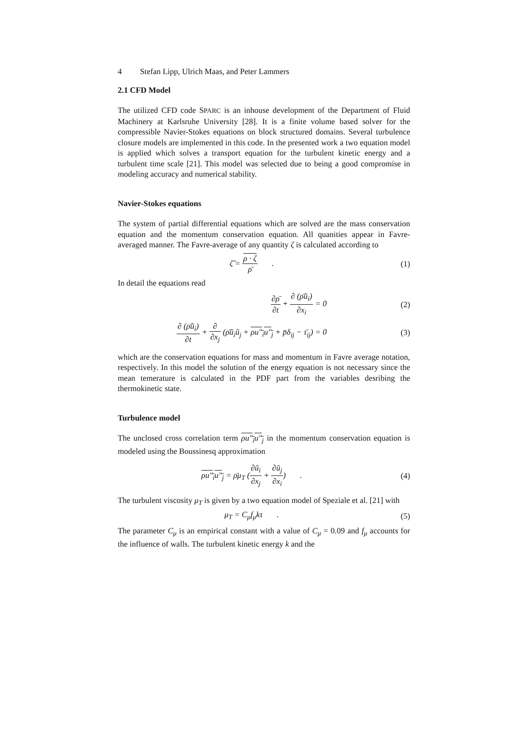4 Stefan Lipp, Ulrich Maas, and Peter Lammers
2.1 CFD Model
The utilized CFD code SPARC is an inhouse development of the Department of Fluid Machinery at Karlsruhe University [28]. It is a finite volume based solver for the compressible Navier-Stokes equations on block structured domains. Several turbulence closure models are implemented in this code. In the presented work a two equation model is applied which solves a transport equation for the turbulent kinetic energy and a turbulent time scale [21]. This model was selected due to being a good compromise in modeling accuracy and numerical stability.
Navier-Stokes equations
The system of partial differential equations which are solved are the mass conservation equation and the momentum conservation equation. All quanities appear in Favre-averaged manner. The Favre-average of any quantity ζ is calculated according to
ζ̃ = ρ · ζ ρ̄ . (1)
In detail the equations read
∂ρ̄ ∂t + ∂ (ρ̄ũ<sub>i</sub>) ∂x<sub>i</sub> = 0 (2)
∂ (ρ̄ũ<sub>i</sub>) ∂t + ∂ ∂x<sub>j</sub> (ρ̄ũ<sub>i</sub>ũ<sub>j</sub> + ρu″<sub>i</sub>u″<sub>j</sub> + p̄δ<sub>ij</sub> − τ̄<sub>ij</sub>) = 0
(3)
which are the conservation equations for mass and momentum in Favre average notation, respectively. In this model the solution of the energy equation is not necessary since the mean temerature is calculated in the PDF part from the variables desribing the thermokinetic state.
Turbulence model
The unclosed cross correlation term ρu″<sub>i</sub>u″<sub>j</sub> in the momentum conservation equation is modeled using the Boussinesq approximation
ρu″<sub>i</sub>u″<sub>j</sub> = ρ̄μ<sub>T</sub> (∂ũ<sub>i</sub> ∂x<sub>j</sub> + ∂ũ<sub>j</sub> ∂x<sub>i</sub>) .
(4)
The turbulent viscosity μ<sub>T</sub> is given by a two equation model of Speziale et al. [21] with
μ<sub>T</sub> = C<sub>μ</sub>f<sub>μ</sub>kτ . (5)
The parameter C<sub>μ</sub> is an empirical constant with a value of C<sub>μ</sub> = 0.09 and f<sub>μ</sub> accounts for the influence of walls. The turbulent kinetic energy k and the